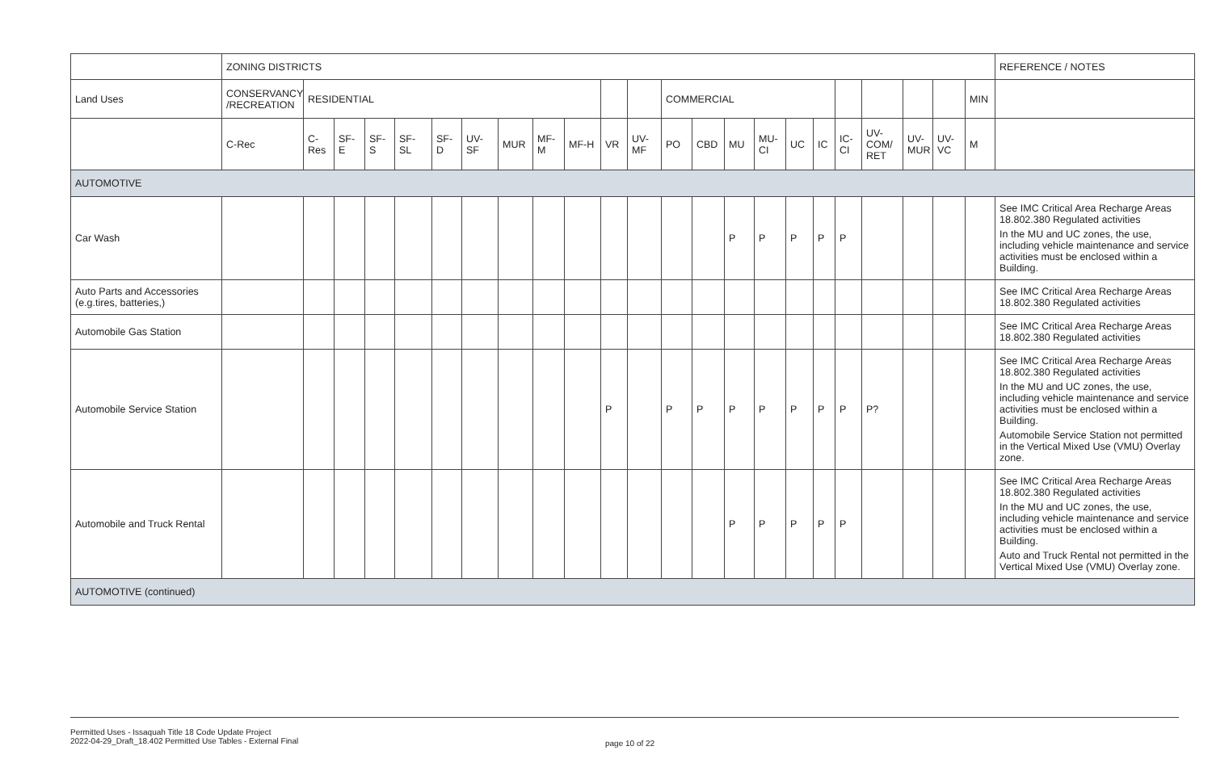| | ZONING DISTRICTS | | | | | | | | | | | | | | | | | | | | | | | REFERENCE / NOTES |
| --- | --- | --- | --- | --- | --- | --- | --- | --- | --- | --- | --- | --- | --- | --- | --- | --- | --- | --- | --- | --- | --- | --- | --- | --- |
| Land Uses | CONSERVANCY /RECREATION | RESIDENTIAL | | | | | | | | | | | COMMERCIAL | | | | | | | | | | MIN | |
| | C-Rec | C-Res | SF-E | SF-S | SF-SL | SF-D | UV-SF | MUR | MF-M | MF-H | VR | UV-MF | PO | CBD | MU | MU-CI | UC | IC | IC-CI | UV-COM/ RET | UV-MUR | UV-VC | M | |
| AUTOMOTIVE | | | | | | | | | | | | | | | | | | | | | | | | |
| Car Wash | | | | | | | | | | | | | | | P | P | P | P | P | | | | | See IMC Critical Area Recharge Areas 18.802.380 Regulated activities In the MU and UC zones, the use, including vehicle maintenance and service activities must be enclosed within a Building. |
| Auto Parts and Accessories (e.g.tires, batteries,) | | | | | | | | | | | | | | | | | | | | | | | | See IMC Critical Area Recharge Areas 18.802.380 Regulated activities |
| Automobile Gas Station | | | | | | | | | | | | | | | | | | | | | | | | See IMC Critical Area Recharge Areas 18.802.380 Regulated activities |
| Automobile Service Station | | | | | | | | | | | P | | P | P | P | P | P | P | P | P? | | | | See IMC Critical Area Recharge Areas 18.802.380 Regulated activities In the MU and UC zones, the use, including vehicle maintenance and service activities must be enclosed within a Building. Automobile Service Station not permitted in the Vertical Mixed Use (VMU) Overlay zone. |
| Automobile and Truck Rental | | | | | | | | | | | | | | | P | P | P | P | P | | | | | See IMC Critical Area Recharge Areas 18.802.380 Regulated activities In the MU and UC zones, the use, including vehicle maintenance and service activities must be enclosed within a Building. Auto and Truck Rental not permitted in the Vertical Mixed Use (VMU) Overlay zone. |
| AUTOMOTIVE (continued) | | | | | | | | | | | | | | | | | | | | | | | | |
Permitted Uses - Issaquah Title 18 Code Update Project
2022-04-29_Draft_18.402 Permitted Use Tables - External Final
page 10 of 22